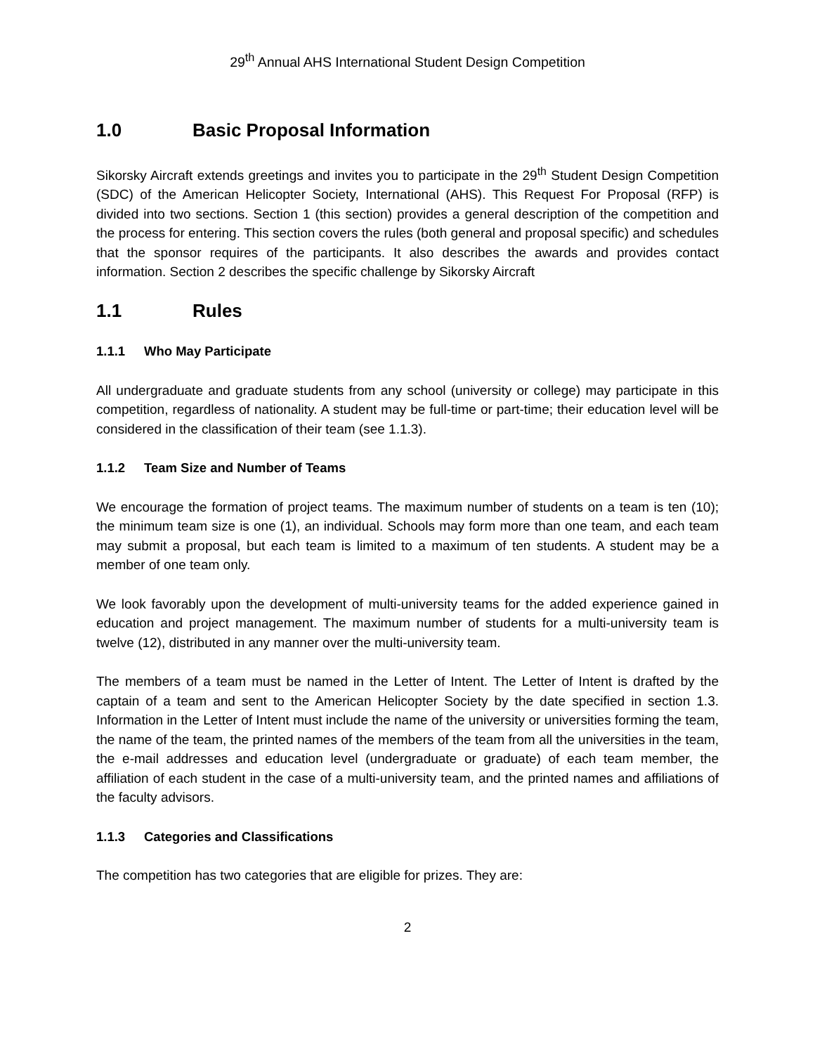29<sup>th</sup> Annual AHS International Student Design Competition
1.0 Basic Proposal Information
Sikorsky Aircraft extends greetings and invites you to participate in the 29<sup>th</sup> Student Design Competition (SDC) of the American Helicopter Society, International (AHS). This Request For Proposal (RFP) is divided into two sections. Section 1 (this section) provides a general description of the competition and the process for entering. This section covers the rules (both general and proposal specific) and schedules that the sponsor requires of the participants. It also describes the awards and provides contact information. Section 2 describes the specific challenge by Sikorsky Aircraft
1.1 Rules
1.1.1 Who May Participate
All undergraduate and graduate students from any school (university or college) may participate in this competition, regardless of nationality. A student may be full-time or part-time; their education level will be considered in the classification of their team (see 1.1.3).
1.1.2 Team Size and Number of Teams
We encourage the formation of project teams. The maximum number of students on a team is ten (10); the minimum team size is one (1), an individual. Schools may form more than one team, and each team may submit a proposal, but each team is limited to a maximum of ten students. A student may be a member of one team only.
We look favorably upon the development of multi-university teams for the added experience gained in education and project management. The maximum number of students for a multi-university team is twelve (12), distributed in any manner over the multi-university team.
The members of a team must be named in the Letter of Intent. The Letter of Intent is drafted by the captain of a team and sent to the American Helicopter Society by the date specified in section 1.3. Information in the Letter of Intent must include the name of the university or universities forming the team, the name of the team, the printed names of the members of the team from all the universities in the team, the e-mail addresses and education level (undergraduate or graduate) of each team member, the affiliation of each student in the case of a multi-university team, and the printed names and affiliations of the faculty advisors.
1.1.3 Categories and Classifications
The competition has two categories that are eligible for prizes. They are:
2